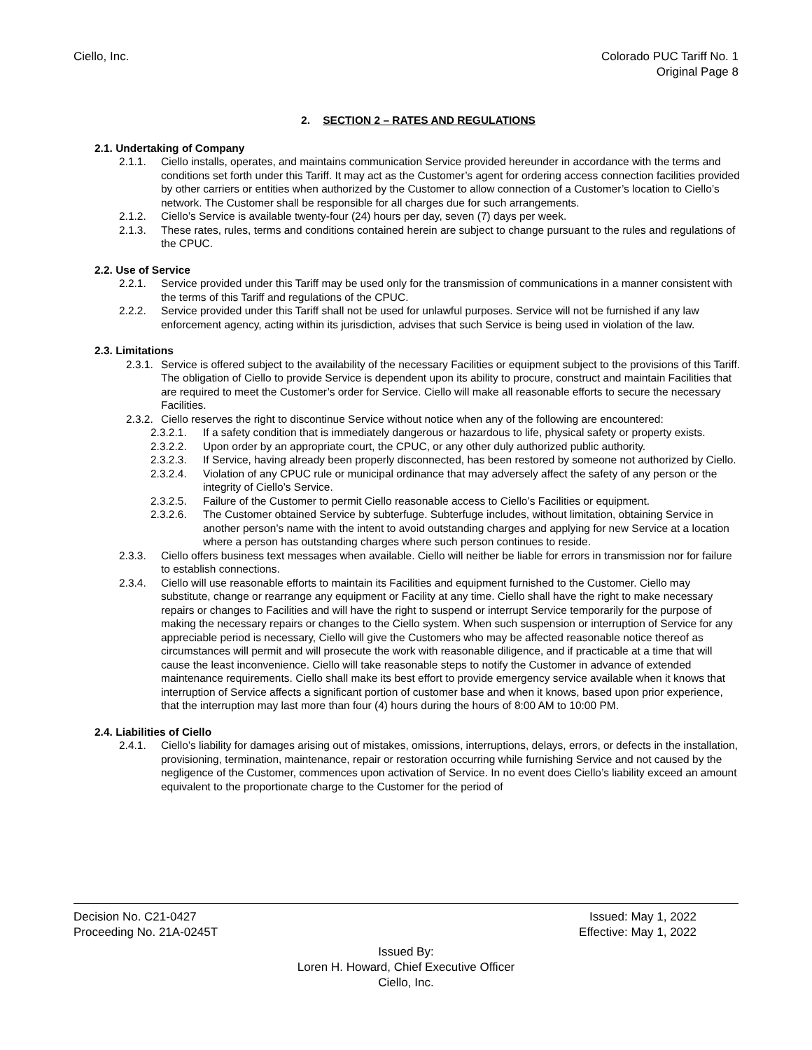Ciello, Inc. Colorado PUC Tariff No. 1
Original Page 8
2. SECTION 2 – RATES AND REGULATIONS
2.1. Undertaking of Company
2.1.1. Ciello installs, operates, and maintains communication Service provided hereunder in accordance with the terms and conditions set forth under this Tariff. It may act as the Customer’s agent for ordering access connection facilities provided by other carriers or entities when authorized by the Customer to allow connection of a Customer’s location to Ciello’s network. The Customer shall be responsible for all charges due for such arrangements.
2.1.2. Ciello’s Service is available twenty-four (24) hours per day, seven (7) days per week.
2.1.3. These rates, rules, terms and conditions contained herein are subject to change pursuant to the rules and regulations of the CPUC.
2.2. Use of Service
2.2.1. Service provided under this Tariff may be used only for the transmission of communications in a manner consistent with the terms of this Tariff and regulations of the CPUC.
2.2.2. Service provided under this Tariff shall not be used for unlawful purposes. Service will not be furnished if any law enforcement agency, acting within its jurisdiction, advises that such Service is being used in violation of the law.
2.3. Limitations
2.3.1. Service is offered subject to the availability of the necessary Facilities or equipment subject to the provisions of this Tariff. The obligation of Ciello to provide Service is dependent upon its ability to procure, construct and maintain Facilities that are required to meet the Customer’s order for Service. Ciello will make all reasonable efforts to secure the necessary Facilities.
2.3.2. Ciello reserves the right to discontinue Service without notice when any of the following are encountered:
2.3.2.1. If a safety condition that is immediately dangerous or hazardous to life, physical safety or property exists.
2.3.2.2. Upon order by an appropriate court, the CPUC, or any other duly authorized public authority.
2.3.2.3. If Service, having already been properly disconnected, has been restored by someone not authorized by Ciello.
2.3.2.4. Violation of any CPUC rule or municipal ordinance that may adversely affect the safety of any person or the integrity of Ciello’s Service.
2.3.2.5. Failure of the Customer to permit Ciello reasonable access to Ciello’s Facilities or equipment.
2.3.2.6. The Customer obtained Service by subterfuge. Subterfuge includes, without limitation, obtaining Service in another person’s name with the intent to avoid outstanding charges and applying for new Service at a location where a person has outstanding charges where such person continues to reside.
2.3.3. Ciello offers business text messages when available. Ciello will neither be liable for errors in transmission nor for failure to establish connections.
2.3.4. Ciello will use reasonable efforts to maintain its Facilities and equipment furnished to the Customer. Ciello may substitute, change or rearrange any equipment or Facility at any time. Ciello shall have the right to make necessary repairs or changes to Facilities and will have the right to suspend or interrupt Service temporarily for the purpose of making the necessary repairs or changes to the Ciello system. When such suspension or interruption of Service for any appreciable period is necessary, Ciello will give the Customers who may be affected reasonable notice thereof as circumstances will permit and will prosecute the work with reasonable diligence, and if practicable at a time that will cause the least inconvenience. Ciello will take reasonable steps to notify the Customer in advance of extended maintenance requirements. Ciello shall make its best effort to provide emergency service available when it knows that interruption of Service affects a significant portion of customer base and when it knows, based upon prior experience, that the interruption may last more than four (4) hours during the hours of 8:00 AM to 10:00 PM.
2.4. Liabilities of Ciello
2.4.1. Ciello’s liability for damages arising out of mistakes, omissions, interruptions, delays, errors, or defects in the installation, provisioning, termination, maintenance, repair or restoration occurring while furnishing Service and not caused by the negligence of the Customer, commences upon activation of Service. In no event does Ciello’s liability exceed an amount equivalent to the proportionate charge to the Customer for the period of
Decision No. C21-0427 Issued: May 1, 2022
Proceeding No. 21A-0245T Effective: May 1, 2022
Issued By:
Loren H. Howard, Chief Executive Officer
Ciello, Inc.